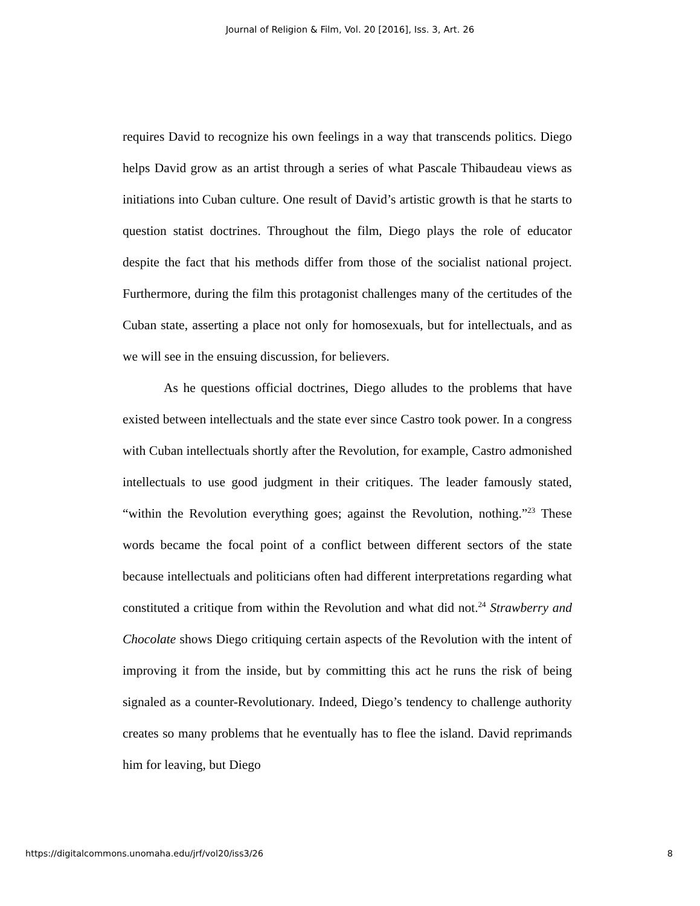Journal of Religion & Film, Vol. 20 [2016], Iss. 3, Art. 26
requires David to recognize his own feelings in a way that transcends politics. Diego helps David grow as an artist through a series of what Pascale Thibaudeau views as initiations into Cuban culture. One result of David’s artistic growth is that he starts to question statist doctrines. Throughout the film, Diego plays the role of educator despite the fact that his methods differ from those of the socialist national project. Furthermore, during the film this protagonist challenges many of the certitudes of the Cuban state, asserting a place not only for homosexuals, but for intellectuals, and as we will see in the ensuing discussion, for believers.
As he questions official doctrines, Diego alludes to the problems that have existed between intellectuals and the state ever since Castro took power. In a congress with Cuban intellectuals shortly after the Revolution, for example, Castro admonished intellectuals to use good judgment in their critiques. The leader famously stated, “within the Revolution everything goes; against the Revolution, nothing.”<sup>23</sup> These words became the focal point of a conflict between different sectors of the state because intellectuals and politicians often had different interpretations regarding what constituted a critique from within the Revolution and what did not.<sup>24</sup> Strawberry and Chocolate shows Diego critiquing certain aspects of the Revolution with the intent of improving it from the inside, but by committing this act he runs the risk of being signaled as a counter-Revolutionary. Indeed, Diego’s tendency to challenge authority creates so many problems that he eventually has to flee the island. David reprimands him for leaving, but Diego
https://digitalcommons.unomaha.edu/jrf/vol20/iss3/26 8